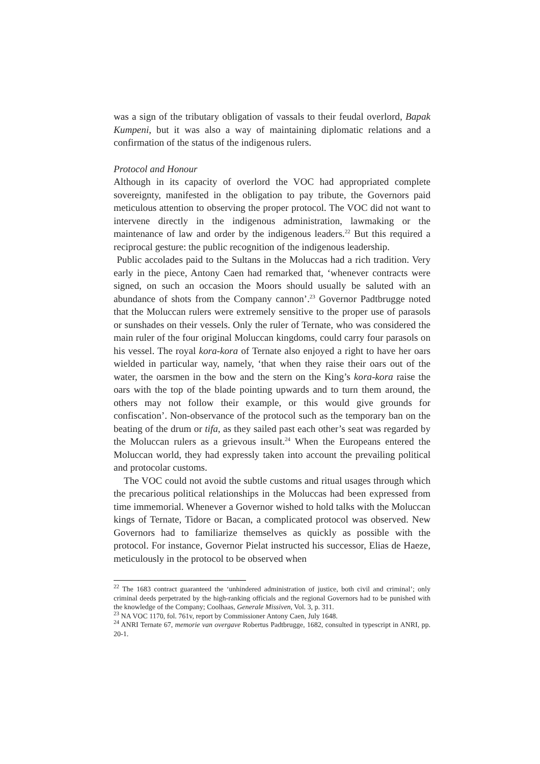was a sign of the tributary obligation of vassals to their feudal overlord, Bapak Kumpeni, but it was also a way of maintaining diplomatic relations and a confirmation of the status of the indigenous rulers.
Protocol and Honour
Although in its capacity of overlord the VOC had appropriated complete sovereignty, manifested in the obligation to pay tribute, the Governors paid meticulous attention to observing the proper protocol. The VOC did not want to intervene directly in the indigenous administration, lawmaking or the maintenance of law and order by the indigenous leaders.<sup>22</sup> But this required a reciprocal gesture: the public recognition of the indigenous leadership.
Public accolades paid to the Sultans in the Moluccas had a rich tradition. Very early in the piece, Antony Caen had remarked that, ‘whenever contracts were signed, on such an occasion the Moors should usually be saluted with an abundance of shots from the Company cannon’.<sup>23</sup> Governor Padtbrugge noted that the Moluccan rulers were extremely sensitive to the proper use of parasols or sunshades on their vessels. Only the ruler of Ternate, who was considered the main ruler of the four original Moluccan kingdoms, could carry four parasols on his vessel. The royal kora-kora of Ternate also enjoyed a right to have her oars wielded in particular way, namely, ‘that when they raise their oars out of the water, the oarsmen in the bow and the stern on the King’s kora-kora raise the oars with the top of the blade pointing upwards and to turn them around, the others may not follow their example, or this would give grounds for confiscation’. Non-observance of the protocol such as the temporary ban on the beating of the drum or tifa, as they sailed past each other’s seat was regarded by the Moluccan rulers as a grievous insult.<sup>24</sup> When the Europeans entered the Moluccan world, they had expressly taken into account the prevailing political and protocolar customs.
The VOC could not avoid the subtle customs and ritual usages through which the precarious political relationships in the Moluccas had been expressed from time immemorial. Whenever a Governor wished to hold talks with the Moluccan kings of Ternate, Tidore or Bacan, a complicated protocol was observed. New Governors had to familiarize themselves as quickly as possible with the protocol. For instance, Governor Pielat instructed his successor, Elias de Haeze, meticulously in the protocol to be observed when
<sup>22</sup> The 1683 contract guaranteed the ‘unhindered administration of justice, both civil and criminal’; only criminal deeds perpetrated by the high-ranking officials and the regional Governors had to be punished with the knowledge of the Company; Coolhaas, Generale Missiven, Vol. 3, p. 311.
<sup>23</sup> NA VOC 1170, fol. 761v, report by Commissioner Antony Caen, July 1648.
<sup>24</sup> ANRI Ternate 67, memorie van overgave Robertus Padtbrugge, 1682, consulted in typescript in ANRI, pp. 20-1.